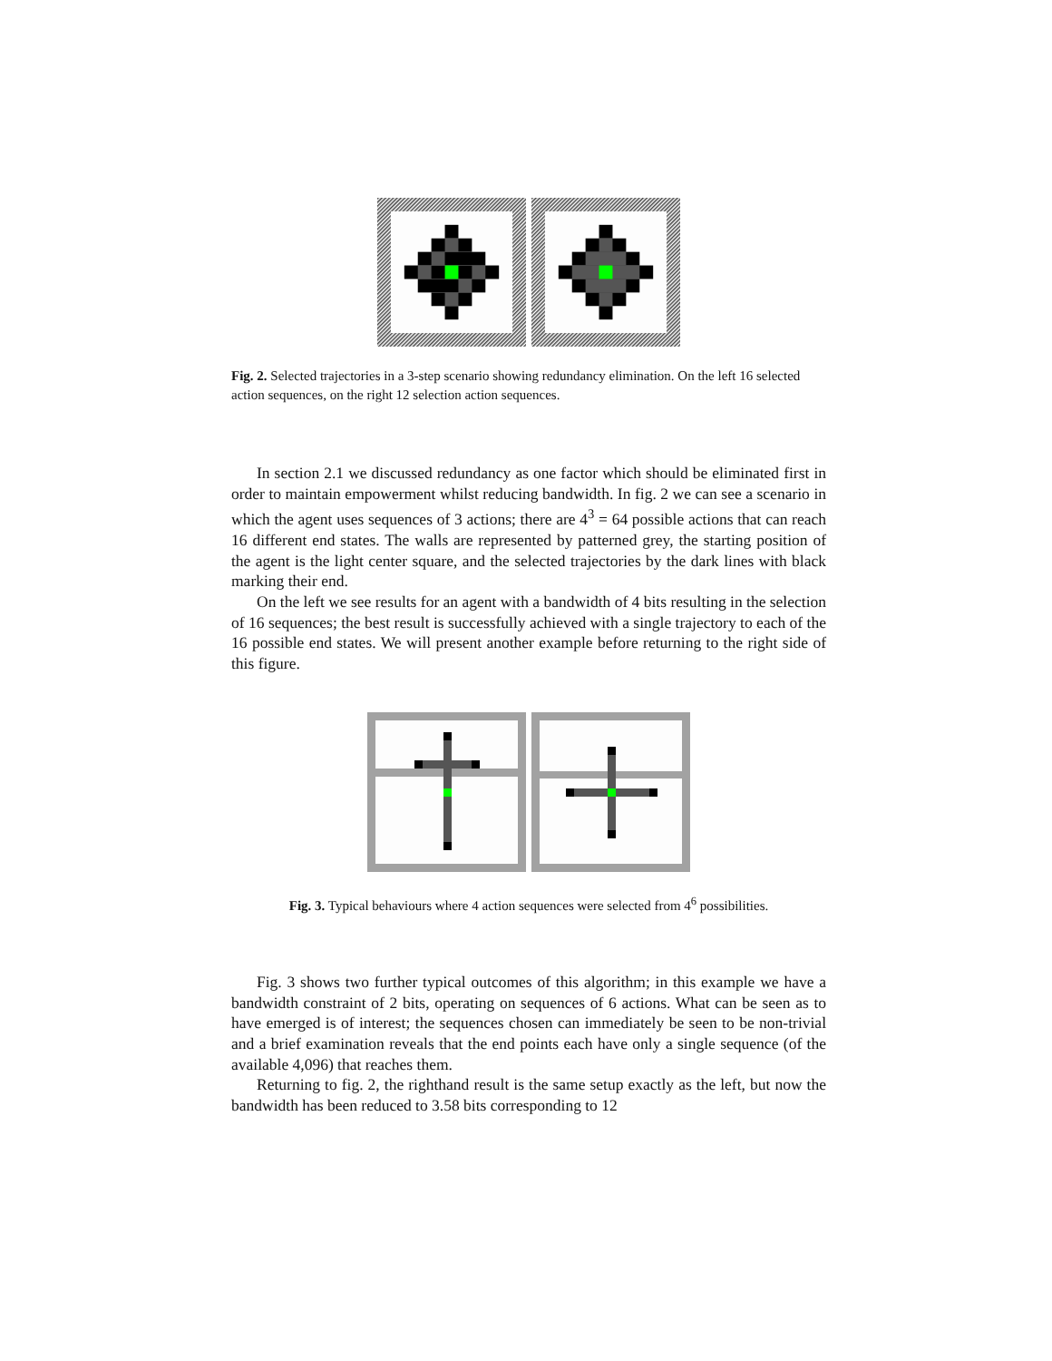Fig. 2. Selected trajectories in a 3-step scenario showing redundancy elimination. On the left 16 selected action sequences, on the right 12 selection action sequences.
In section 2.1 we discussed redundancy as one factor which should be eliminated first in order to maintain empowerment whilst reducing bandwidth. In fig. 2 we can see a scenario in which the agent uses sequences of 3 actions; there are 4<sup>3</sup> = 64 possible actions that can reach 16 different end states. The walls are represented by patterned grey, the starting position of the agent is the light center square, and the selected trajectories by the dark lines with black marking their end.
On the left we see results for an agent with a bandwidth of 4 bits resulting in the selection of 16 sequences; the best result is successfully achieved with a single trajectory to each of the 16 possible end states. We will present another example before returning to the right side of this figure.
Fig. 3. Typical behaviours where 4 action sequences were selected from 4<sup>6</sup> possibilities.
Fig. 3 shows two further typical outcomes of this algorithm; in this example we have a bandwidth constraint of 2 bits, operating on sequences of 6 actions. What can be seen as to have emerged is of interest; the sequences chosen can immediately be seen to be non-trivial and a brief examination reveals that the end points each have only a single sequence (of the available 4,096) that reaches them.
Returning to fig. 2, the righthand result is the same setup exactly as the left, but now the bandwidth has been reduced to 3.58 bits corresponding to 12